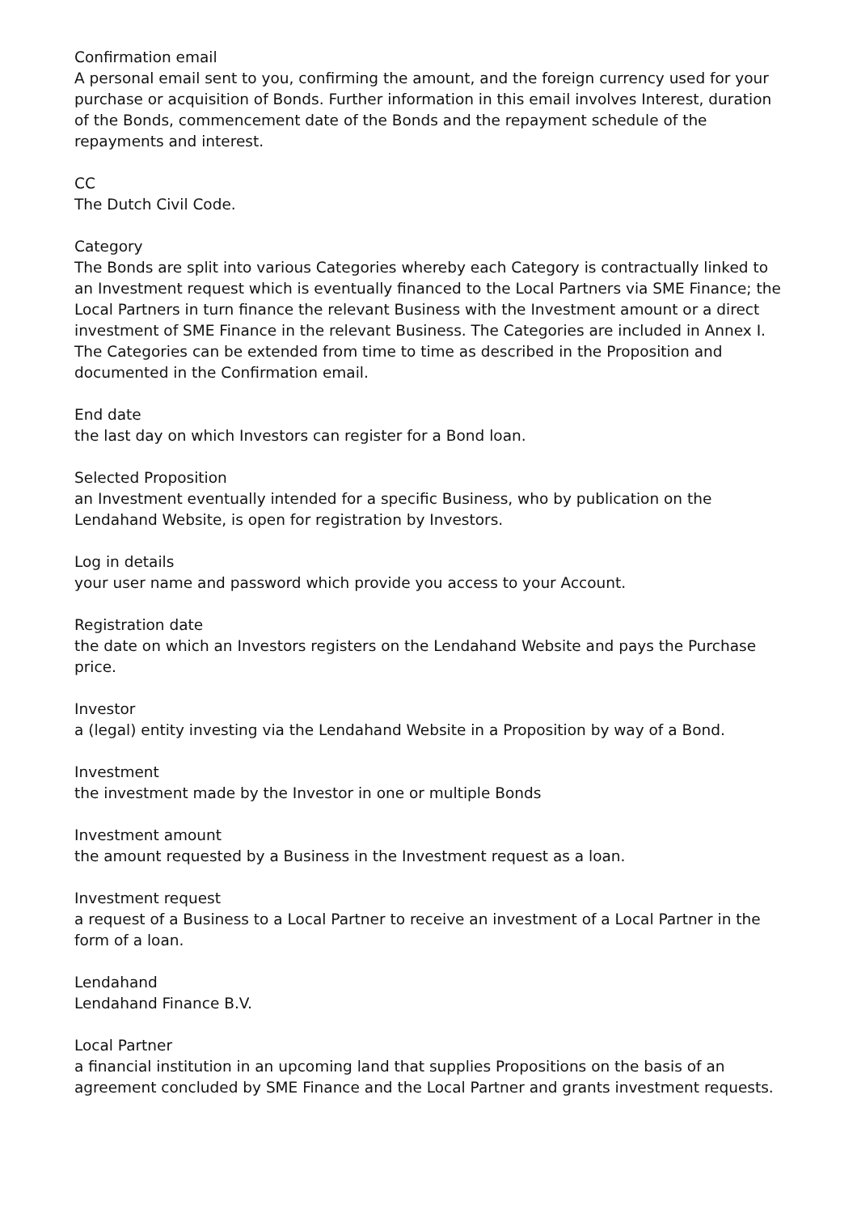Confirmation email
A personal email sent to you, confirming the amount, and the foreign currency used for your purchase or acquisition of Bonds. Further information in this email involves Interest, duration of the Bonds, commencement date of the Bonds and the repayment schedule of the repayments and interest.
CC
The Dutch Civil Code.
Category
The Bonds are split into various Categories whereby each Category is contractually linked to an Investment request which is eventually financed to the Local Partners via SME Finance; the Local Partners in turn finance the relevant Business with the Investment amount or a direct investment of SME Finance in the relevant Business. The Categories are included in Annex I. The Categories can be extended from time to time as described in the Proposition and documented in the Confirmation email.
End date
the last day on which Investors can register for a Bond loan.
Selected Proposition
an Investment eventually intended for a specific Business, who by publication on the Lendahand Website, is open for registration by Investors.
Log in details
your user name and password which provide you access to your Account.
Registration date
the date on which an Investors registers on the Lendahand Website and pays the Purchase price.
Investor
a (legal) entity investing via the Lendahand Website in a Proposition by way of a Bond.
Investment
the investment made by the Investor in one or multiple Bonds
Investment amount
the amount requested by a Business in the Investment request as a loan.
Investment request
a request of a Business to a Local Partner to receive an investment of a Local Partner in the form of a loan.
Lendahand
Lendahand Finance B.V.
Local Partner
a financial institution in an upcoming land that supplies Propositions on the basis of an agreement concluded by SME Finance and the Local Partner and grants investment requests.